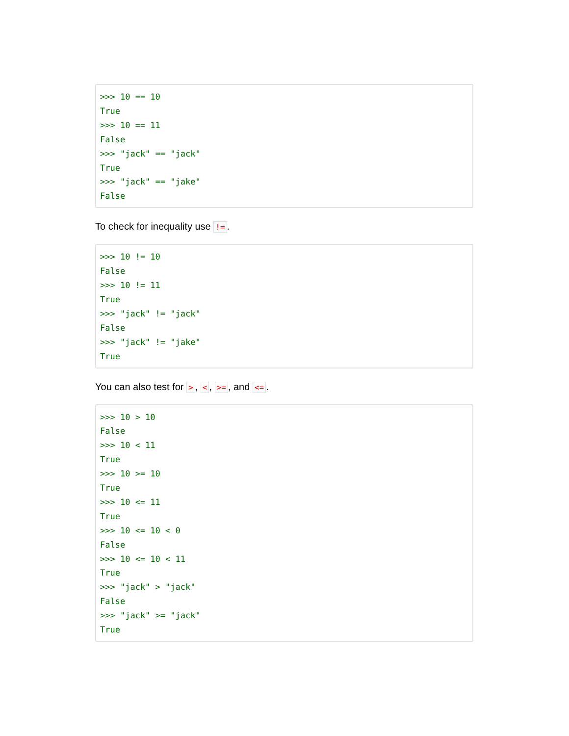>>> 10 == 10
True
>>> 10 == 11
False
>>> "jack" == "jack"
True
>>> "jack" == "jake"
False
To check for inequality use !=.
>>> 10 != 10
False
>>> 10 != 11
True
>>> "jack" != "jack"
False
>>> "jack" != "jake"
True
You can also test for >, <, >=, and <=.
>>> 10 > 10
False
>>> 10 < 11
True
>>> 10 >= 10
True
>>> 10 <= 11
True
>>> 10 <= 10 < 0
False
>>> 10 <= 10 < 11
True
>>> "jack" > "jack"
False
>>> "jack" >= "jack"
True